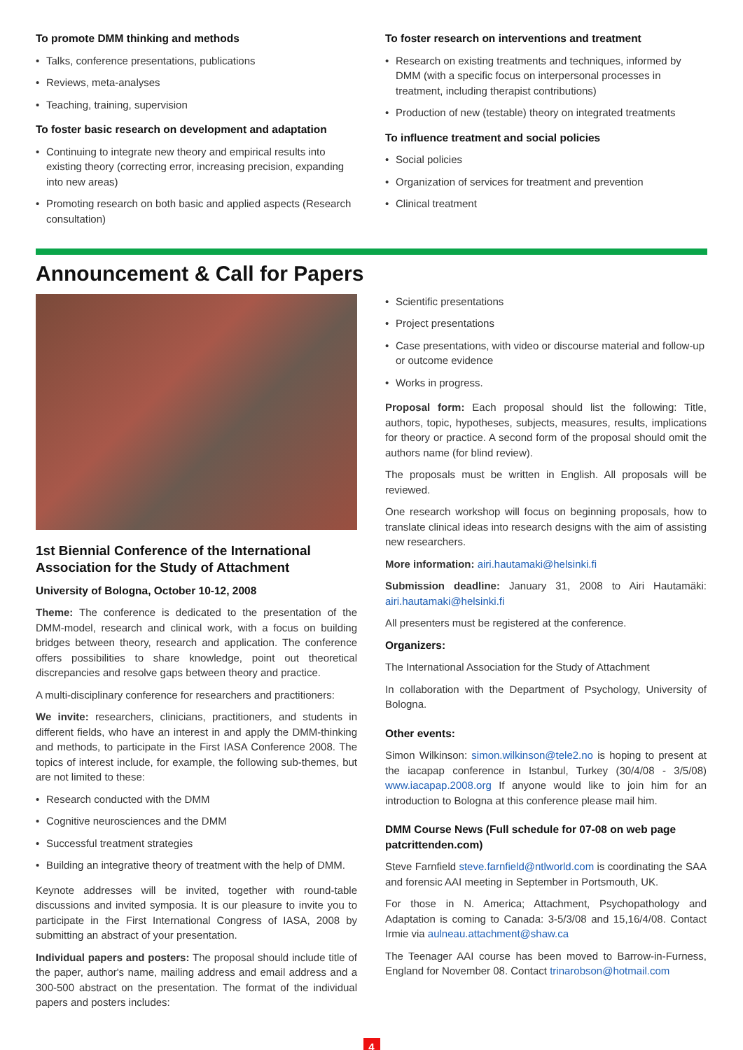To promote DMM thinking and methods
Talks, conference presentations, publications
Reviews, meta-analyses
Teaching, training, supervision
To foster basic research on development and adaptation
Continuing to integrate new theory and empirical results into existing theory (correcting error, increasing precision, expanding into new areas)
Promoting research on both basic and applied aspects (Research consultation)
To foster research on interventions and treatment
Research on existing treatments and techniques, informed by DMM (with a specific focus on interpersonal processes in treatment, including therapist contributions)
Production of new (testable) theory on integrated treatments
To influence treatment and social policies
Social policies
Organization of services for treatment and prevention
Clinical treatment
Announcement & Call for Papers
1st Biennial Conference of the International Association for the Study of Attachment
University of Bologna, October 10-12, 2008
Theme: The conference is dedicated to the presentation of the DMM-model, research and clinical work, with a focus on building bridges between theory, research and application. The conference offers possibilities to share knowledge, point out theoretical discrepancies and resolve gaps between theory and practice.
A multi-disciplinary conference for researchers and practitioners:
We invite: researchers, clinicians, practitioners, and students in different fields, who have an interest in and apply the DMM-thinking and methods, to participate in the First IASA Conference 2008. The topics of interest include, for example, the following sub-themes, but are not limited to these:
Research conducted with the DMM
Cognitive neurosciences and the DMM
Successful treatment strategies
Building an integrative theory of treatment with the help of DMM.
Keynote addresses will be invited, together with round-table discussions and invited symposia. It is our pleasure to invite you to participate in the First International Congress of IASA, 2008 by submitting an abstract of your presentation.
Individual papers and posters: The proposal should include title of the paper, author's name, mailing address and email address and a 300-500 abstract on the presentation. The format of the individual papers and posters includes:
Scientific presentations
Project presentations
Case presentations, with video or discourse material and follow-up or outcome evidence
Works in progress.
Proposal form: Each proposal should list the following: Title, authors, topic, hypotheses, subjects, measures, results, implications for theory or practice. A second form of the proposal should omit the authors name (for blind review).
The proposals must be written in English. All proposals will be reviewed.
One research workshop will focus on beginning proposals, how to translate clinical ideas into research designs with the aim of assisting new researchers.
More information: airi.hautamaki@helsinki.fi
Submission deadline: January 31, 2008 to Airi Hautamäki: airi.hautamaki@helsinki.fi
All presenters must be registered at the conference.
Organizers:
The International Association for the Study of Attachment
In collaboration with the Department of Psychology, University of Bologna.
Other events:
Simon Wilkinson: simon.wilkinson@tele2.no is hoping to present at the iacapap conference in Istanbul, Turkey (30/4/08 - 3/5/08) www.iacapap.2008.org If anyone would like to join him for an introduction to Bologna at this conference please mail him.
DMM Course News (Full schedule for 07-08 on web page patcrittenden.com)
Steve Farnfield steve.farnfield@ntlworld.com is coordinating the SAA and forensic AAI meeting in September in Portsmouth, UK.
For those in N. America; Attachment, Psychopathology and Adaptation is coming to Canada: 3-5/3/08 and 15,16/4/08. Contact Irmie via aulneau.attachment@shaw.ca
The Teenager AAI course has been moved to Barrow-in-Furness, England for November 08. Contact trinarobson@hotmail.com
4